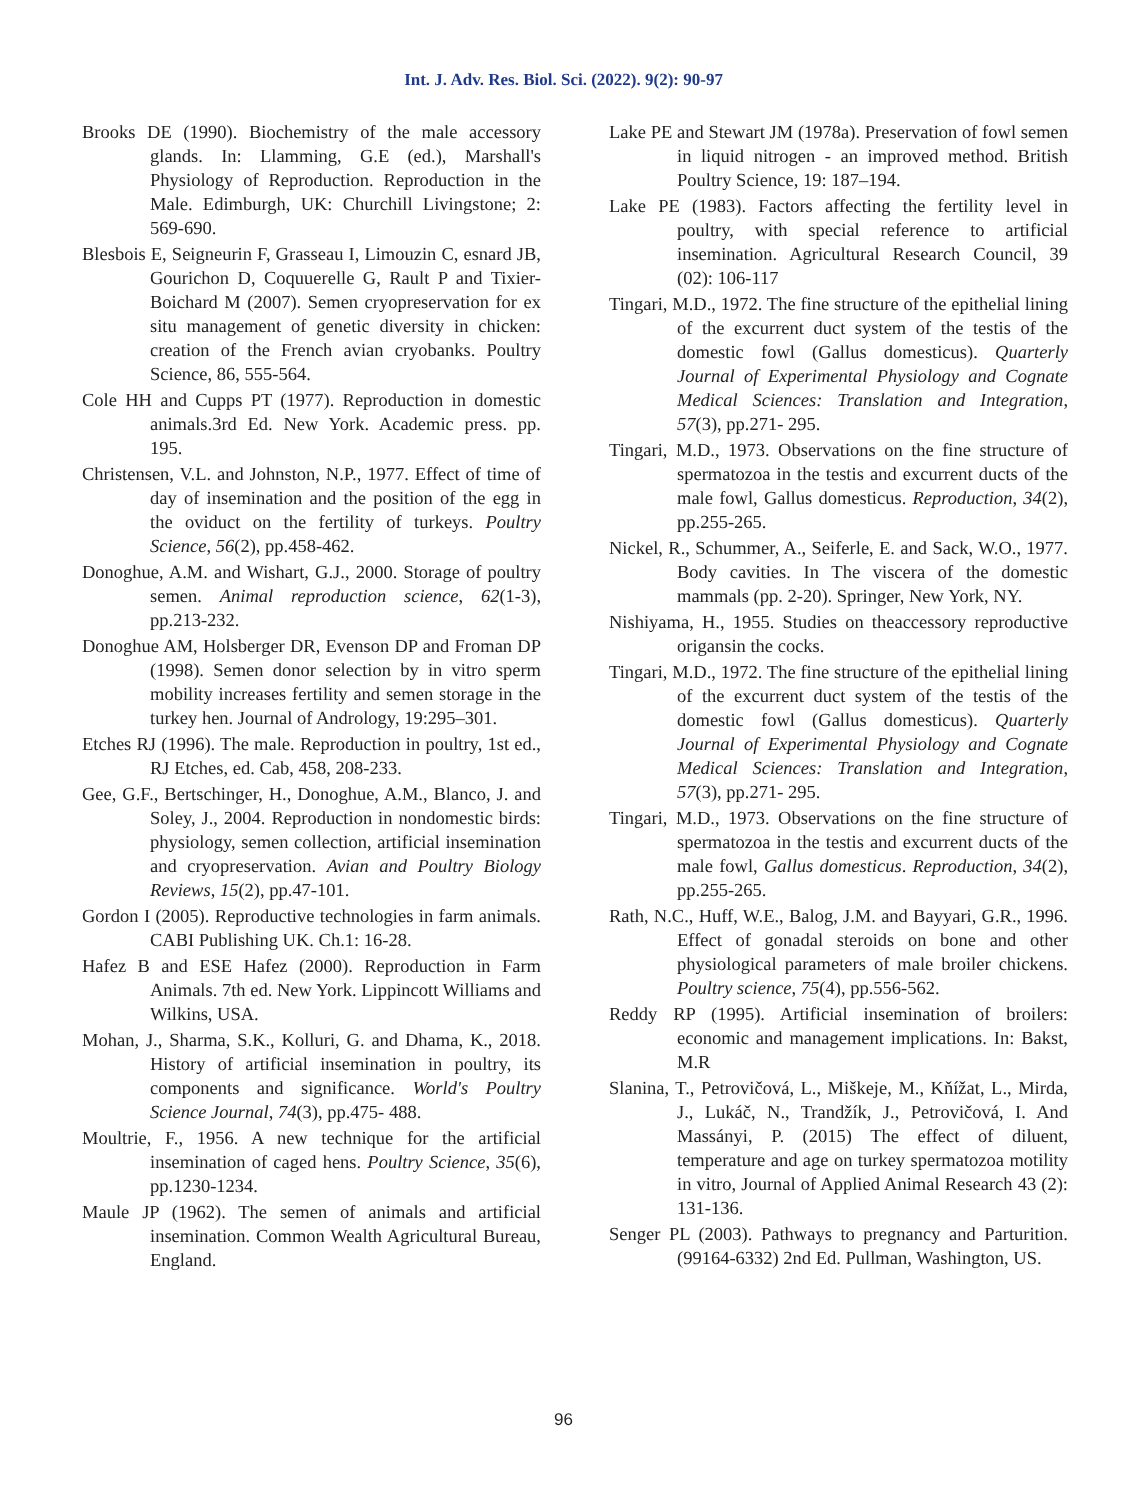Int. J. Adv. Res. Biol. Sci. (2022). 9(2): 90-97
Brooks DE (1990). Biochemistry of the male accessory glands. In: Llamming, G.E (ed.), Marshall's Physiology of Reproduction. Reproduction in the Male. Edimburgh, UK: Churchill Livingstone; 2: 569-690.
Blesbois E, Seigneurin F, Grasseau I, Limouzin C, esnard JB, Gourichon D, Coquuerelle G, Rault P and Tixier-Boichard M (2007). Semen cryopreservation for ex situ management of genetic diversity in chicken: creation of the French avian cryobanks. Poultry Science, 86, 555-564.
Cole HH and Cupps PT (1977). Reproduction in domestic animals.3rd Ed. New York. Academic press. pp. 195.
Christensen, V.L. and Johnston, N.P., 1977. Effect of time of day of insemination and the position of the egg in the oviduct on the fertility of turkeys. Poultry Science, 56(2), pp.458-462.
Donoghue, A.M. and Wishart, G.J., 2000. Storage of poultry semen. Animal reproduction science, 62(1-3), pp.213-232.
Donoghue AM, Holsberger DR, Evenson DP and Froman DP (1998). Semen donor selection by in vitro sperm mobility increases fertility and semen storage in the turkey hen. Journal of Andrology, 19:295–301.
Etches RJ (1996). The male. Reproduction in poultry, 1st ed., RJ Etches, ed. Cab, 458, 208-233.
Gee, G.F., Bertschinger, H., Donoghue, A.M., Blanco, J. and Soley, J., 2004. Reproduction in nondomestic birds: physiology, semen collection, artificial insemination and cryopreservation. Avian and Poultry Biology Reviews, 15(2), pp.47-101.
Gordon I (2005). Reproductive technologies in farm animals. CABI Publishing UK. Ch.1: 16-28.
Hafez B and ESE Hafez (2000). Reproduction in Farm Animals. 7th ed. New York. Lippincott Williams and Wilkins, USA.
Mohan, J., Sharma, S.K., Kolluri, G. and Dhama, K., 2018. History of artificial insemination in poultry, its components and significance. World's Poultry Science Journal, 74(3), pp.475- 488.
Moultrie, F., 1956. A new technique for the artificial insemination of caged hens. Poultry Science, 35(6), pp.1230-1234.
Maule JP (1962). The semen of animals and artificial insemination. Common Wealth Agricultural Bureau, England.
Lake PE and Stewart JM (1978a). Preservation of fowl semen in liquid nitrogen - an improved method. British Poultry Science, 19: 187–194.
Lake PE (1983). Factors affecting the fertility level in poultry, with special reference to artificial insemination. Agricultural Research Council, 39 (02): 106-117
Tingari, M.D., 1972. The fine structure of the epithelial lining of the excurrent duct system of the testis of the domestic fowl (Gallus domesticus). Quarterly Journal of Experimental Physiology and Cognate Medical Sciences: Translation and Integration, 57(3), pp.271- 295.
Tingari, M.D., 1973. Observations on the fine structure of spermatozoa in the testis and excurrent ducts of the male fowl, Gallus domesticus. Reproduction, 34(2), pp.255-265.
Nickel, R., Schummer, A., Seiferle, E. and Sack, W.O., 1977. Body cavities. In The viscera of the domestic mammals (pp. 2-20). Springer, New York, NY.
Nishiyama, H., 1955. Studies on theaccessory reproductive origansin the cocks.
Tingari, M.D., 1972. The fine structure of the epithelial lining of the excurrent duct system of the testis of the domestic fowl (Gallus domesticus). Quarterly Journal of Experimental Physiology and Cognate Medical Sciences: Translation and Integration, 57(3), pp.271- 295.
Tingari, M.D., 1973. Observations on the fine structure of spermatozoa in the testis and excurrent ducts of the male fowl, Gallus domesticus. Reproduction, 34(2), pp.255-265.
Rath, N.C., Huff, W.E., Balog, J.M. and Bayyari, G.R., 1996. Effect of gonadal steroids on bone and other physiological parameters of male broiler chickens. Poultry science, 75(4), pp.556-562.
Reddy RP (1995). Artificial insemination of broilers: economic and management implications. In: Bakst, M.R
Slanina, T., Petrovičová, L., Miškeje, M., Kňížat, L., Mirda, J., Lukáč, N., Trandžík, J., Petrovičová, I. And Massányi, P. (2015) The effect of diluent, temperature and age on turkey spermatozoa motility in vitro, Journal of Applied Animal Research 43 (2): 131-136.
Senger PL (2003). Pathways to pregnancy and Parturition. (99164-6332) 2nd Ed. Pullman, Washington, US.
96